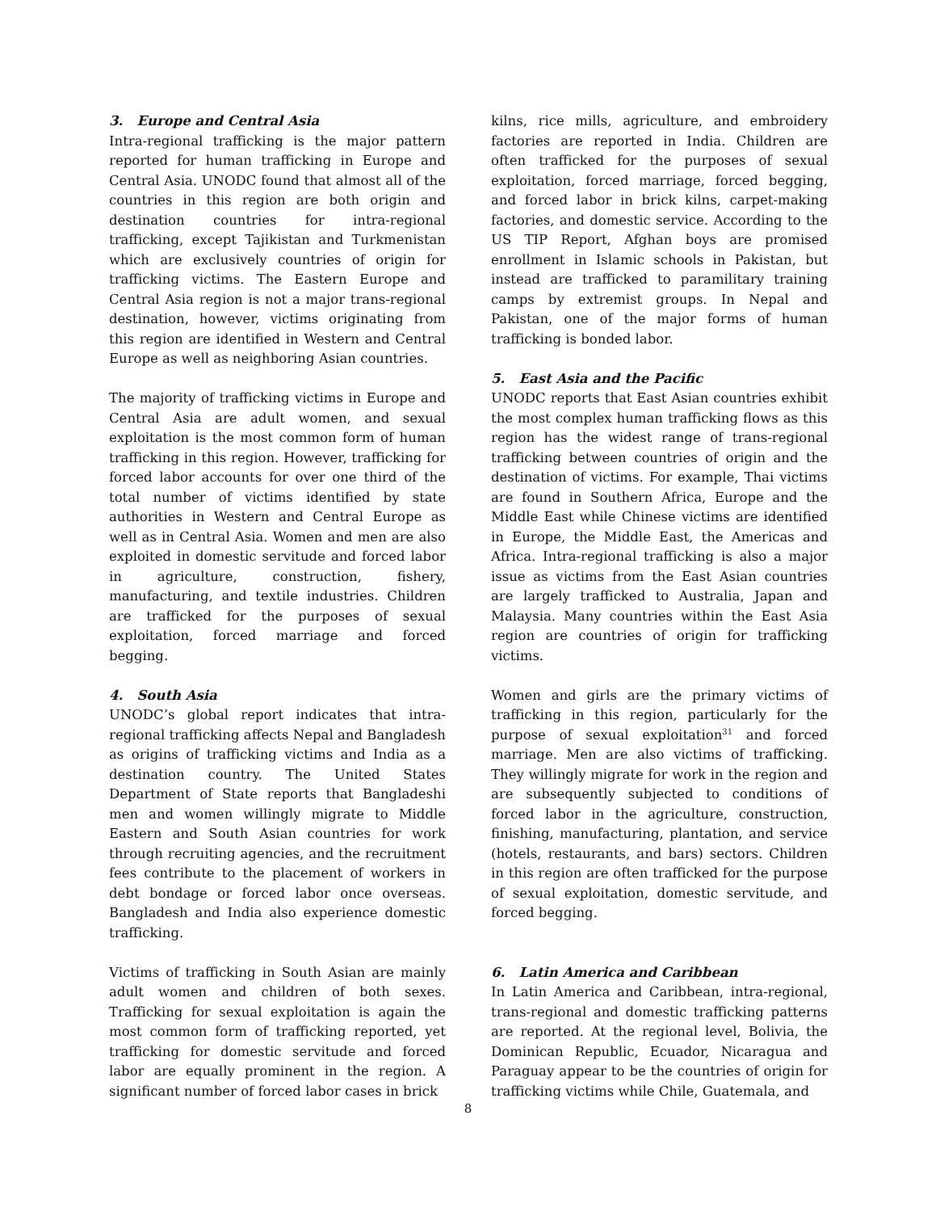3. Europe and Central Asia
Intra-regional trafficking is the major pattern reported for human trafficking in Europe and Central Asia. UNODC found that almost all of the countries in this region are both origin and destination countries for intra-regional trafficking, except Tajikistan and Turkmenistan which are exclusively countries of origin for trafficking victims. The Eastern Europe and Central Asia region is not a major trans-regional destination, however, victims originating from this region are identified in Western and Central Europe as well as neighboring Asian countries.
The majority of trafficking victims in Europe and Central Asia are adult women, and sexual exploitation is the most common form of human trafficking in this region. However, trafficking for forced labor accounts for over one third of the total number of victims identified by state authorities in Western and Central Europe as well as in Central Asia. Women and men are also exploited in domestic servitude and forced labor in agriculture, construction, fishery, manufacturing, and textile industries. Children are trafficked for the purposes of sexual exploitation, forced marriage and forced begging.
4. South Asia
UNODC’s global report indicates that intra-regional trafficking affects Nepal and Bangladesh as origins of trafficking victims and India as a destination country. The United States Department of State reports that Bangladeshi men and women willingly migrate to Middle Eastern and South Asian countries for work through recruiting agencies, and the recruitment fees contribute to the placement of workers in debt bondage or forced labor once overseas. Bangladesh and India also experience domestic trafficking.
Victims of trafficking in South Asian are mainly adult women and children of both sexes. Trafficking for sexual exploitation is again the most common form of trafficking reported, yet trafficking for domestic servitude and forced labor are equally prominent in the region. A significant number of forced labor cases in brick
kilns, rice mills, agriculture, and embroidery factories are reported in India. Children are often trafficked for the purposes of sexual exploitation, forced marriage, forced begging, and forced labor in brick kilns, carpet-making factories, and domestic service. According to the US TIP Report, Afghan boys are promised enrollment in Islamic schools in Pakistan, but instead are trafficked to paramilitary training camps by extremist groups. In Nepal and Pakistan, one of the major forms of human trafficking is bonded labor.
5. East Asia and the Pacific
UNODC reports that East Asian countries exhibit the most complex human trafficking flows as this region has the widest range of trans-regional trafficking between countries of origin and the destination of victims. For example, Thai victims are found in Southern Africa, Europe and the Middle East while Chinese victims are identified in Europe, the Middle East, the Americas and Africa. Intra-regional trafficking is also a major issue as victims from the East Asian countries are largely trafficked to Australia, Japan and Malaysia. Many countries within the East Asia region are countries of origin for trafficking victims.
Women and girls are the primary victims of trafficking in this region, particularly for the purpose of sexual exploitation<sup>31</sup> and forced marriage. Men are also victims of trafficking. They willingly migrate for work in the region and are subsequently subjected to conditions of forced labor in the agriculture, construction, finishing, manufacturing, plantation, and service (hotels, restaurants, and bars) sectors. Children in this region are often trafficked for the purpose of sexual exploitation, domestic servitude, and forced begging.
6. Latin America and Caribbean
In Latin America and Caribbean, intra-regional, trans-regional and domestic trafficking patterns are reported. At the regional level, Bolivia, the Dominican Republic, Ecuador, Nicaragua and Paraguay appear to be the countries of origin for trafficking victims while Chile, Guatemala, and
8